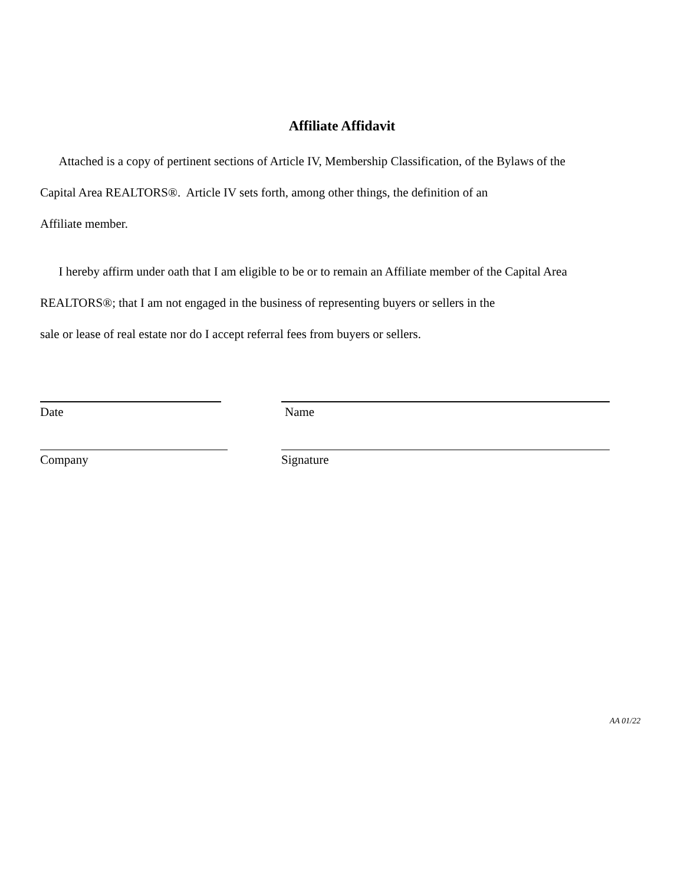Affiliate Affidavit
Attached is a copy of pertinent sections of Article IV, Membership Classification, of the Bylaws of the
Capital Area REALTORS®. Article IV sets forth, among other things, the definition of an
Affiliate member.
I hereby affirm under oath that I am eligible to be or to remain an Affiliate member of the Capital Area
REALTORS®; that I am not engaged in the business of representing buyers or sellers in the
sale or lease of real estate nor do I accept referral fees from buyers or sellers.
Date Name
Company Signature
AA 01/22